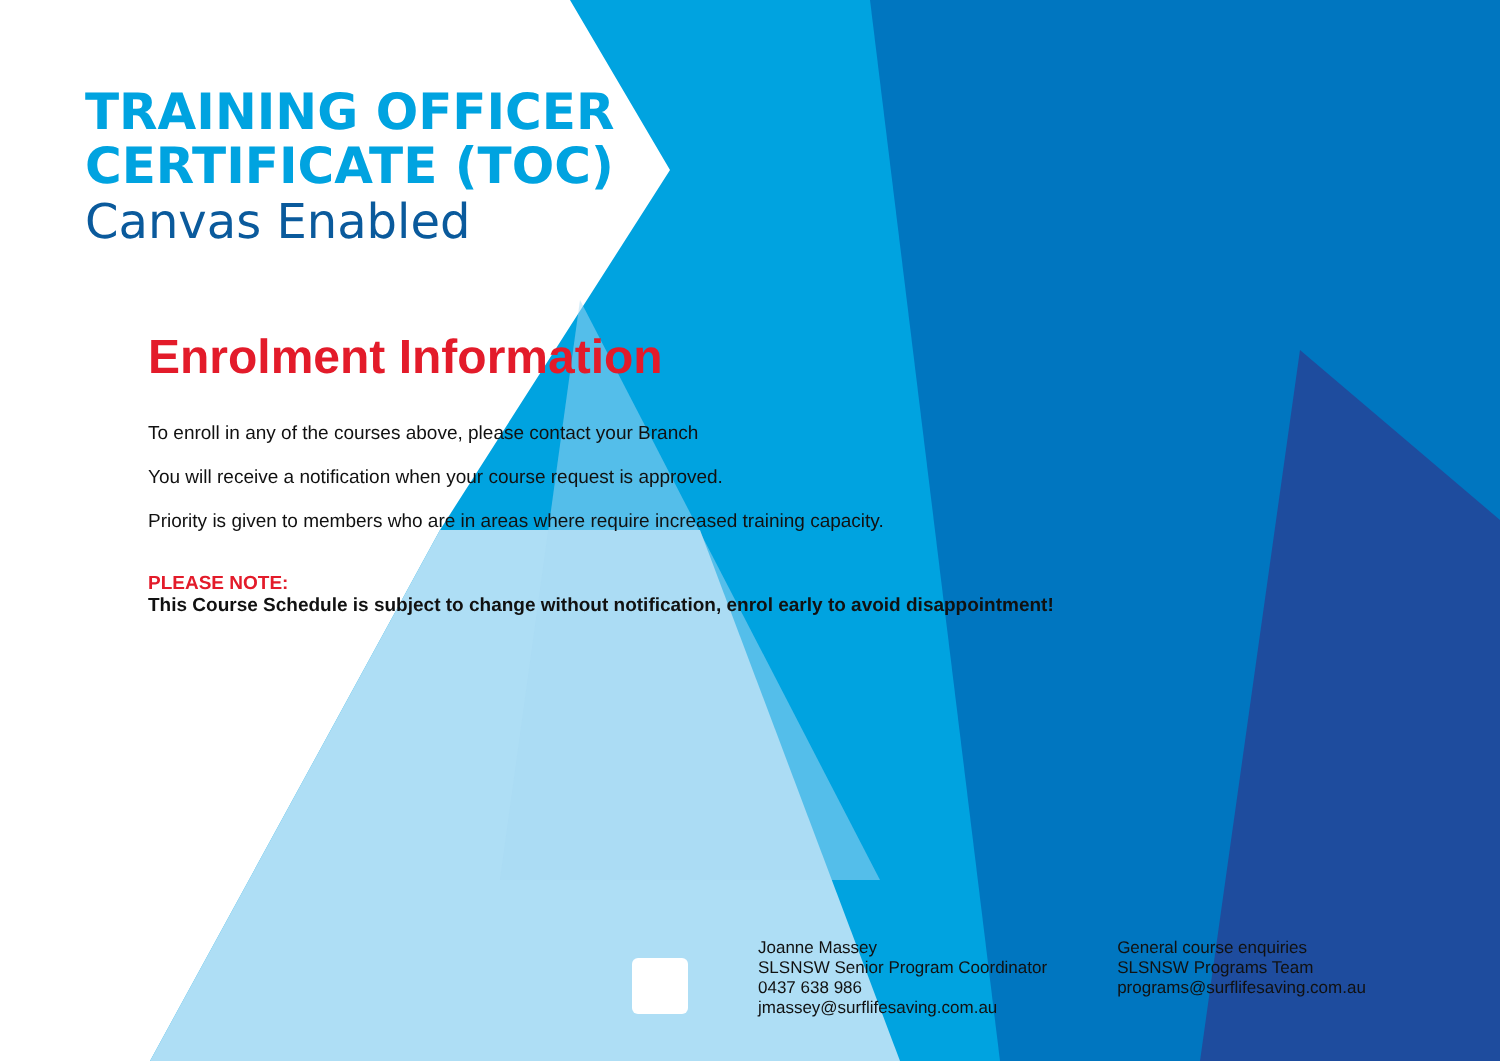TRAINING OFFICER
CERTIFICATE (TOC)
Canvas Enabled
Enrolment Information
To enroll in any of the courses above, please contact your Branch
You will receive a notification when your course request is approved.
Priority is given to members who are in areas where require increased training capacity.
PLEASE NOTE:
This Course Schedule is subject to change without notification, enrol early to avoid disappointment!
Joanne Massey
SLSNSW Senior Program Coordinator
0437 638 986
jmassey@surflifesaving.com.au
General course enquiries
SLSNSW Programs Team
programs@surflifesaving.com.au